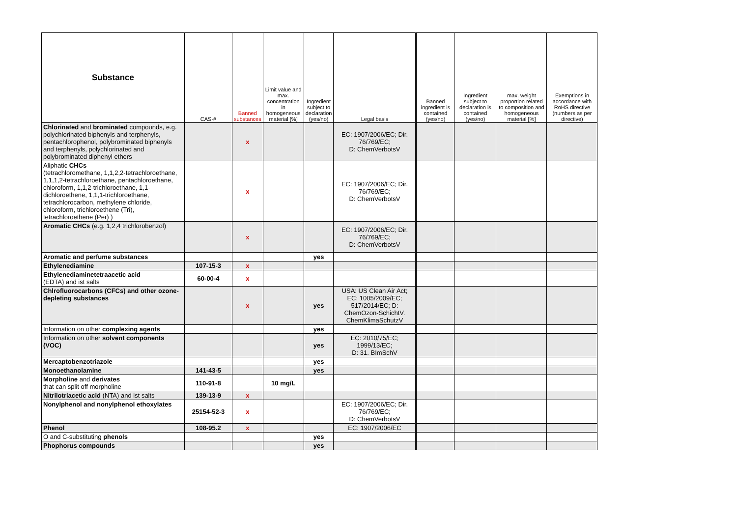| Substance | CAS-# | Banned substances | Limit value and max. concentration in homogeneous material [%] | Ingredient subject to declaration (yes/no) | Legal basis | Banned ingredient is contained (yes/no) | Ingredient subject to declaration is contained (yes/no) | max. weight proportion related to composition and homogeneous material [%] | Exemptions in accordance with RoHS directive (numbers as per directive) |
| --- | --- | --- | --- | --- | --- | --- | --- | --- | --- |
| Chlorinated and brominated compounds, e.g. polychlorinated biphenyls and terphenyls, pentachlorophenol, polybrominated biphenyls and terphenyls, polychlorinated and polybrominated diphenyl ethers | | x | | | EC: 1907/2006/EC; Dir. 76/769/EC; D: ChemVerbotsV | | | | |
| Aliphatic CHCs (tetrachloromethane, 1,1,2,2-tetrachloroethane, 1,1,1,2-tetrachloroethane, pentachloroethane, chloroform, 1,1,2-trichloroethane, 1,1-dichloroethene, 1,1,1-trichloroethane, tetrachlorocarbon, methylene chloride, chloroform, trichloroethene (Tri), tetrachloroethene (Per) ) | | x | | | EC: 1907/2006/EC; Dir. 76/769/EC; D: ChemVerbotsV | | | | |
| Aromatic CHCs (e.g. 1,2,4 trichlorobenzol) | | x | | | EC: 1907/2006/EC; Dir. 76/769/EC; D: ChemVerbotsV | | | | |
| Aromatic and perfume substances | | | | yes | | | | | |
| Ethylenediamine | 107-15-3 | x | | | | | | | |
| Ethylenediaminetetraacetic acid (EDTA) and ist salts | 60-00-4 | x | | | | | | | |
| Chlrofluorocarbons (CFCs) and other ozone-depleting substances | | x | | yes | USA: US Clean Air Act; EC: 1005/2009/EC; 517/2014/EC; D: ChemOzon-SchichtV. ChemKlimaSchutzV | | | | |
| Information on other complexing agents | | | | yes | | | | | |
| Information on other solvent components (VOC) | | | | yes | EC: 2010/75/EC; 1999/13/EC; D: 31. BImSchV | | | | |
| Mercaptobenzotriazole | | | | yes | | | | | |
| Monoethanolamine | 141-43-5 | | | yes | | | | | |
| Morpholine and derivates that can split off morpholine | 110-91-8 | | 10 mg/L | | | | | | |
| Nitrilotriacetic acid (NTA) and ist salts | 139-13-9 | x | | | | | | | |
| Nonylphenol and nonylphenol ethoxylates | 25154-52-3 | x | | | EC: 1907/2006/EC; Dir. 76/769/EC; D: ChemVerbotsV | | | | |
| Phenol | 108-95.2 | x | | | EC: 1907/2006/EC | | | | |
| O and C-substituting phenols | | | | yes | | | | | |
| Phophorus compounds | | | | yes | | | | | |